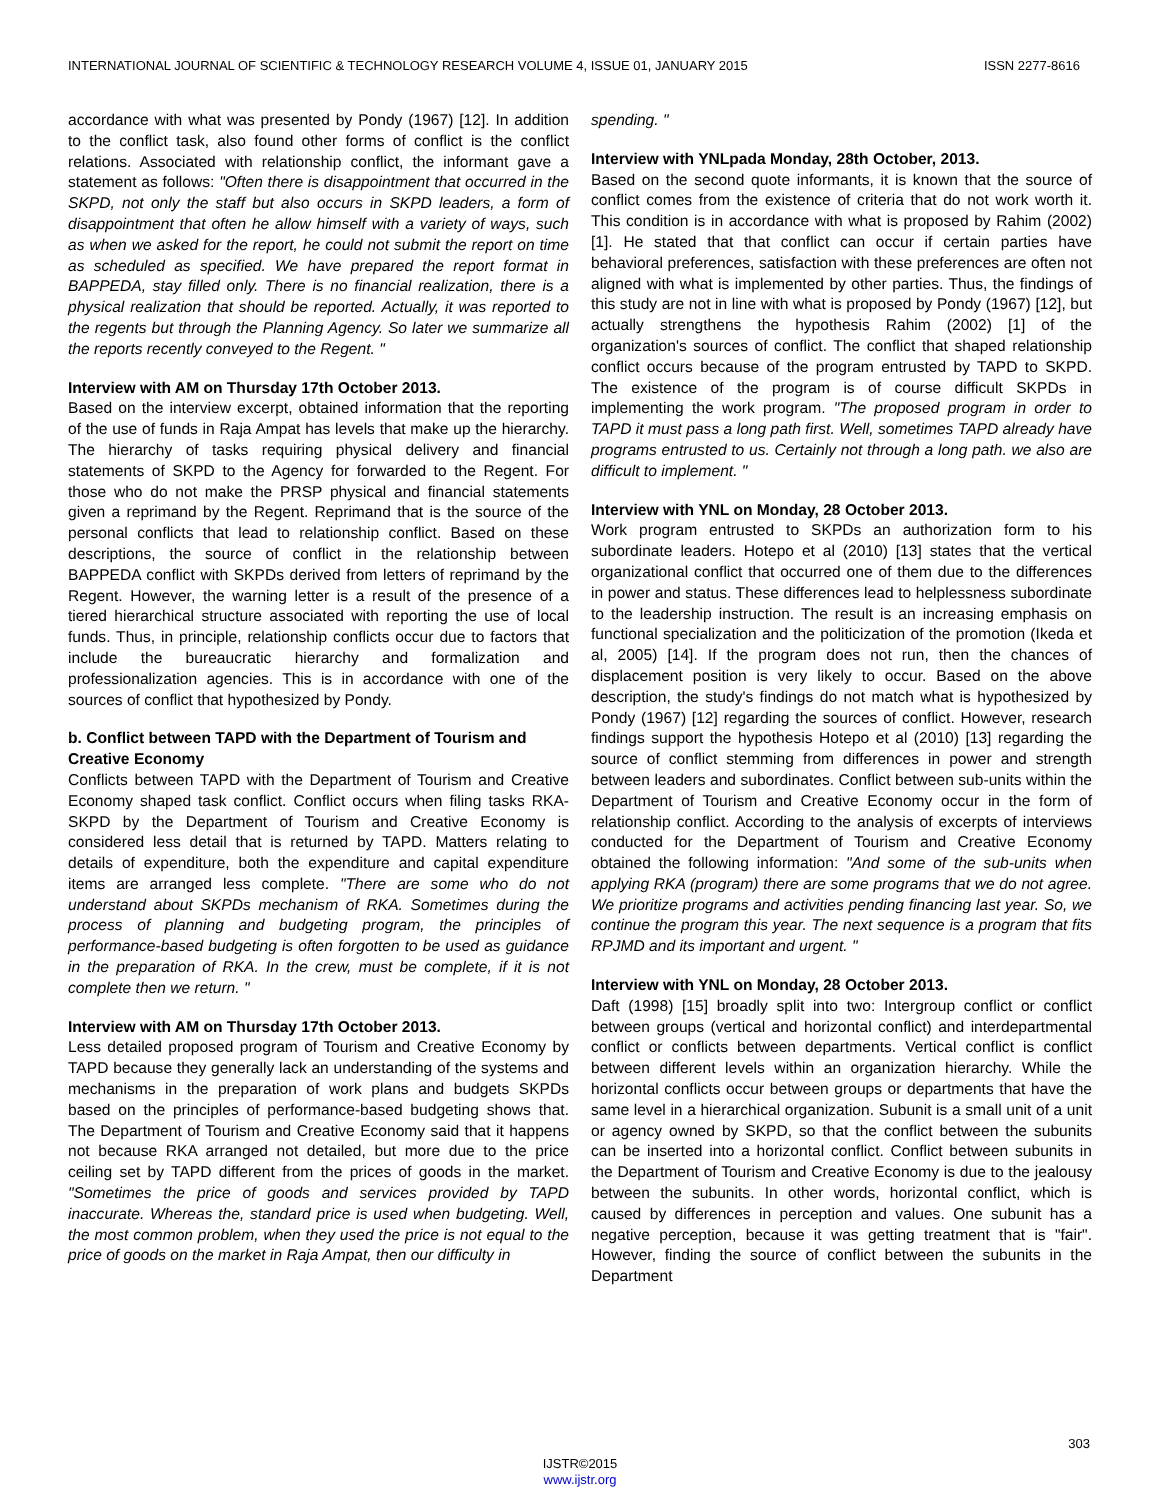INTERNATIONAL JOURNAL OF SCIENTIFIC & TECHNOLOGY RESEARCH VOLUME 4, ISSUE 01, JANUARY 2015 ISSN 2277-8616
accordance with what was presented by Pondy (1967) [12]. In addition to the conflict task, also found other forms of conflict is the conflict relations. Associated with relationship conflict, the informant gave a statement as follows: "Often there is disappointment that occurred in the SKPD, not only the staff but also occurs in SKPD leaders, a form of disappointment that often he allow himself with a variety of ways, such as when we asked for the report, he could not submit the report on time as scheduled as specified. We have prepared the report format in BAPPEDA, stay filled only. There is no financial realization, there is a physical realization that should be reported. Actually, it was reported to the regents but through the Planning Agency. So later we summarize all the reports recently conveyed to the Regent. "
Interview with AM on Thursday 17th October 2013.
Based on the interview excerpt, obtained information that the reporting of the use of funds in Raja Ampat has levels that make up the hierarchy. The hierarchy of tasks requiring physical delivery and financial statements of SKPD to the Agency for forwarded to the Regent. For those who do not make the PRSP physical and financial statements given a reprimand by the Regent. Reprimand that is the source of the personal conflicts that lead to relationship conflict. Based on these descriptions, the source of conflict in the relationship between BAPPEDA conflict with SKPDs derived from letters of reprimand by the Regent. However, the warning letter is a result of the presence of a tiered hierarchical structure associated with reporting the use of local funds. Thus, in principle, relationship conflicts occur due to factors that include the bureaucratic hierarchy and formalization and professionalization agencies. This is in accordance with one of the sources of conflict that hypothesized by Pondy.
b. Conflict between TAPD with the Department of Tourism and Creative Economy
Conflicts between TAPD with the Department of Tourism and Creative Economy shaped task conflict. Conflict occurs when filing tasks RKA-SKPD by the Department of Tourism and Creative Economy is considered less detail that is returned by TAPD. Matters relating to details of expenditure, both the expenditure and capital expenditure items are arranged less complete. "There are some who do not understand about SKPDs mechanism of RKA. Sometimes during the process of planning and budgeting program, the principles of performance-based budgeting is often forgotten to be used as guidance in the preparation of RKA. In the crew, must be complete, if it is not complete then we return. "
Interview with AM on Thursday 17th October 2013.
Less detailed proposed program of Tourism and Creative Economy by TAPD because they generally lack an understanding of the systems and mechanisms in the preparation of work plans and budgets SKPDs based on the principles of performance-based budgeting shows that. The Department of Tourism and Creative Economy said that it happens not because RKA arranged not detailed, but more due to the price ceiling set by TAPD different from the prices of goods in the market. "Sometimes the price of goods and services provided by TAPD inaccurate. Whereas the, standard price is used when budgeting. Well, the most common problem, when they used the price is not equal to the price of goods on the market in Raja Ampat, then our difficulty in
spending. "
Interview with YNLpada Monday, 28th October, 2013.
Based on the second quote informants, it is known that the source of conflict comes from the existence of criteria that do not work worth it. This condition is in accordance with what is proposed by Rahim (2002) [1]. He stated that that conflict can occur if certain parties have behavioral preferences, satisfaction with these preferences are often not aligned with what is implemented by other parties. Thus, the findings of this study are not in line with what is proposed by Pondy (1967) [12], but actually strengthens the hypothesis Rahim (2002) [1] of the organization's sources of conflict. The conflict that shaped relationship conflict occurs because of the program entrusted by TAPD to SKPD. The existence of the program is of course difficult SKPDs in implementing the work program. "The proposed program in order to TAPD it must pass a long path first. Well, sometimes TAPD already have programs entrusted to us. Certainly not through a long path. we also are difficult to implement. "
Interview with YNL on Monday, 28 October 2013.
Work program entrusted to SKPDs an authorization form to his subordinate leaders. Hotepo et al (2010) [13] states that the vertical organizational conflict that occurred one of them due to the differences in power and status. These differences lead to helplessness subordinate to the leadership instruction. The result is an increasing emphasis on functional specialization and the politicization of the promotion (Ikeda et al, 2005) [14]. If the program does not run, then the chances of displacement position is very likely to occur. Based on the above description, the study's findings do not match what is hypothesized by Pondy (1967) [12] regarding the sources of conflict. However, research findings support the hypothesis Hotepo et al (2010) [13] regarding the source of conflict stemming from differences in power and strength between leaders and subordinates. Conflict between sub-units within the Department of Tourism and Creative Economy occur in the form of relationship conflict. According to the analysis of excerpts of interviews conducted for the Department of Tourism and Creative Economy obtained the following information: "And some of the sub-units when applying RKA (program) there are some programs that we do not agree. We prioritize programs and activities pending financing last year. So, we continue the program this year. The next sequence is a program that fits RPJMD and its important and urgent. "
Interview with YNL on Monday, 28 October 2013.
Daft (1998) [15] broadly split into two: Intergroup conflict or conflict between groups (vertical and horizontal conflict) and interdepartmental conflict or conflicts between departments. Vertical conflict is conflict between different levels within an organization hierarchy. While the horizontal conflicts occur between groups or departments that have the same level in a hierarchical organization. Subunit is a small unit of a unit or agency owned by SKPD, so that the conflict between the subunits can be inserted into a horizontal conflict. Conflict between subunits in the Department of Tourism and Creative Economy is due to the jealousy between the subunits. In other words, horizontal conflict, which is caused by differences in perception and values. One subunit has a negative perception, because it was getting treatment that is "fair". However, finding the source of conflict between the subunits in the Department
303
IJSTR©2015
www.ijstr.org